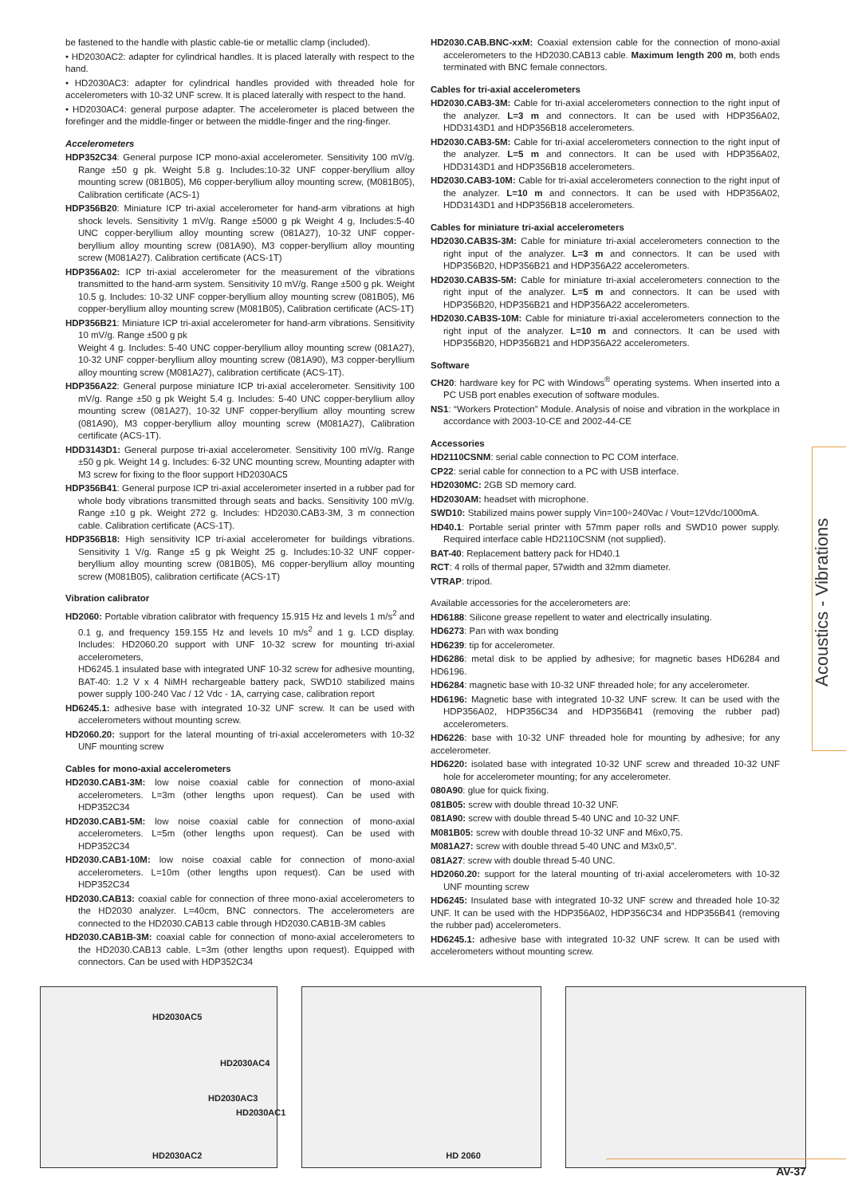be fastened to the handle with plastic cable-tie or metallic clamp (included).
• HD2030AC2: adapter for cylindrical handles. It is placed laterally with respect to the hand.
• HD2030AC3: adapter for cylindrical handles provided with threaded hole for accelerometers with 10-32 UNF screw. It is placed laterally with respect to the hand.
• HD2030AC4: general purpose adapter. The accelerometer is placed between the forefinger and the middle-finger or between the middle-finger and the ring-finger.
Accelerometers
HDP352C34: General purpose ICP mono-axial accelerometer. Sensitivity 100 mV/g. Range ±50 g pk. Weight 5.8 g. Includes:10-32 UNF copper-beryllium alloy mounting screw (081B05), M6 copper-beryllium alloy mounting screw, (M081B05), Calibration certificate (ACS-1)
HDP356B20: Miniature ICP tri-axial accelerometer for hand-arm vibrations at high shock levels. Sensitivity 1 mV/g. Range ±5000 g pk Weight 4 g, Includes:5-40 UNC copper-beryllium alloy mounting screw (081A27), 10-32 UNF copper-beryllium alloy mounting screw (081A90), M3 copper-beryllium alloy mounting screw (M081A27). Calibration certificate (ACS-1T)
HDP356A02: ICP tri-axial accelerometer for the measurement of the vibrations transmitted to the hand-arm system. Sensitivity 10 mV/g. Range ±500 g pk. Weight 10.5 g. Includes: 10-32 UNF copper-beryllium alloy mounting screw (081B05), M6 copper-beryllium alloy mounting screw (M081B05), Calibration certificate (ACS-1T)
HDP356B21: Miniature ICP tri-axial accelerometer for hand-arm vibrations. Sensitivity 10 mV/g. Range ±500 g pk
Weight 4 g. Includes: 5-40 UNC copper-beryllium alloy mounting screw (081A27), 10-32 UNF copper-beryllium alloy mounting screw (081A90), M3 copper-beryllium alloy mounting screw (M081A27), calibration certificate (ACS-1T).
HDP356A22: General purpose miniature ICP tri-axial accelerometer. Sensitivity 100 mV/g. Range ±50 g pk Weight 5.4 g. Includes: 5-40 UNC copper-beryllium alloy mounting screw (081A27), 10-32 UNF copper-beryllium alloy mounting screw (081A90), M3 copper-beryllium alloy mounting screw (M081A27), Calibration certificate (ACS-1T).
HDD3143D1: General purpose tri-axial accelerometer. Sensitivity 100 mV/g. Range ±50 g pk. Weight 14 g. Includes: 6-32 UNC mounting screw, Mounting adapter with M3 screw for fixing to the floor support HD2030AC5
HDP356B41: General purpose ICP tri-axial accelerometer inserted in a rubber pad for whole body vibrations transmitted through seats and backs. Sensitivity 100 mV/g. Range ±10 g pk. Weight 272 g. Includes: HD2030.CAB3-3M, 3 m connection cable. Calibration certificate (ACS-1T).
HDP356B18: High sensitivity ICP tri-axial accelerometer for buildings vibrations. Sensitivity 1 V/g. Range ±5 g pk Weight 25 g. Includes:10-32 UNF copper-beryllium alloy mounting screw (081B05), M6 copper-beryllium alloy mounting screw (M081B05), calibration certificate (ACS-1T)
Vibration calibrator
HD2060: Portable vibration calibrator with frequency 15.915 Hz and levels 1 m/s<sup>2</sup> and 0.1 g, and frequency 159.155 Hz and levels 10 m/s<sup>2</sup> and 1 g. LCD display. Includes: HD2060.20 support with UNF 10-32 screw for mounting tri-axial accelerometers,
HD6245.1 insulated base with integrated UNF 10-32 screw for adhesive mounting, BAT-40: 1.2 V x 4 NiMH rechargeable battery pack, SWD10 stabilized mains power supply 100-240 Vac / 12 Vdc - 1A, carrying case, calibration report
HD6245.1: adhesive base with integrated 10-32 UNF screw. It can be used with accelerometers without mounting screw.
HD2060.20: support for the lateral mounting of tri-axial accelerometers with 10-32 UNF mounting screw
Cables for mono-axial accelerometers
HD2030.CAB1-3M: low noise coaxial cable for connection of mono-axial accelerometers. L=3m (other lengths upon request). Can be used with HDP352C34
HD2030.CAB1-5M: low noise coaxial cable for connection of mono-axial accelerometers. L=5m (other lengths upon request). Can be used with HDP352C34
HD2030.CAB1-10M: low noise coaxial cable for connection of mono-axial accelerometers. L=10m (other lengths upon request). Can be used with HDP352C34
HD2030.CAB13: coaxial cable for connection of three mono-axial accelerometers to the HD2030 analyzer. L=40cm, BNC connectors. The accelerometers are connected to the HD2030.CAB13 cable through HD2030.CAB1B-3M cables
HD2030.CAB1B-3M: coaxial cable for connection of mono-axial accelerometers to the HD2030.CAB13 cable. L=3m (other lengths upon request). Equipped with connectors. Can be used with HDP352C34
HD2030.CAB.BNC-xxM: Coaxial extension cable for the connection of mono-axial accelerometers to the HD2030.CAB13 cable. Maximum length 200 m, both ends terminated with BNC female connectors.
Cables for tri-axial accelerometers
HD2030.CAB3-3M: Cable for tri-axial accelerometers connection to the right input of the analyzer. L=3 m and connectors. It can be used with HDP356A02, HDD3143D1 and HDP356B18 accelerometers.
HD2030.CAB3-5M: Cable for tri-axial accelerometers connection to the right input of the analyzer. L=5 m and connectors. It can be used with HDP356A02, HDD3143D1 and HDP356B18 accelerometers.
HD2030.CAB3-10M: Cable for tri-axial accelerometers connection to the right input of the analyzer. L=10 m and connectors. It can be used with HDP356A02, HDD3143D1 and HDP356B18 accelerometers.
Cables for miniature tri-axial accelerometers
HD2030.CAB3S-3M: Cable for miniature tri-axial accelerometers connection to the right input of the analyzer. L=3 m and connectors. It can be used with HDP356B20, HDP356B21 and HDP356A22 accelerometers.
HD2030.CAB3S-5M: Cable for miniature tri-axial accelerometers connection to the right input of the analyzer. L=5 m and connectors. It can be used with HDP356B20, HDP356B21 and HDP356A22 accelerometers.
HD2030.CAB3S-10M: Cable for miniature tri-axial accelerometers connection to the right input of the analyzer. L=10 m and connectors. It can be used with HDP356B20, HDP356B21 and HDP356A22 accelerometers.
Software
CH20: hardware key for PC with Windows<sup>®</sup> operating systems. When inserted into a PC USB port enables execution of software modules.
NS1: “Workers Protection” Module. Analysis of noise and vibration in the workplace in accordance with 2003-10-CE and 2002-44-CE
Accessories
HD2110CSNM: serial cable connection to PC COM interface.
CP22: serial cable for connection to a PC with USB interface.
HD2030MC: 2GB SD memory card.
HD2030AM: headset with microphone.
SWD10: Stabilized mains power supply Vin=100÷240Vac / Vout=12Vdc/1000mA.
HD40.1: Portable serial printer with 57mm paper rolls and SWD10 power supply. Required interface cable HD2110CSNM (not supplied).
BAT-40: Replacement battery pack for HD40.1
RCT: 4 rolls of thermal paper, 57width and 32mm diameter.
VTRAP: tripod.
Available accessories for the accelerometers are:
HD6188: Silicone grease repellent to water and electrically insulating.
HD6273: Pan with wax bonding
HD6239: tip for accelerometer.
HD6286: metal disk to be applied by adhesive; for magnetic bases HD6284 and HD6196.
HD6284: magnetic base with 10-32 UNF threaded hole; for any accelerometer.
HD6196: Magnetic base with integrated 10-32 UNF screw. It can be used with the HDP356A02, HDP356C34 and HDP356B41 (removing the rubber pad) accelerometers.
HD6226: base with 10-32 UNF threaded hole for mounting by adhesive; for any accelerometer.
HD6220: isolated base with integrated 10-32 UNF screw and threaded 10-32 UNF hole for accelerometer mounting; for any accelerometer.
080A90: glue for quick fixing.
081B05: screw with double thread 10-32 UNF.
081A90: screw with double thread 5-40 UNC and 10-32 UNF.
M081B05: screw with double thread 10-32 UNF and M6x0,75.
M081A27: screw with double thread 5-40 UNC and M3x0,5”.
081A27: screw with double thread 5-40 UNC.
HD2060.20: support for the lateral mounting of tri-axial accelerometers with 10-32 UNF mounting screw
HD6245: Insulated base with integrated 10-32 UNF screw and threaded hole 10-32 UNF. It can be used with the HDP356A02, HDP356C34 and HDP356B41 (removing the rubber pad) accelerometers.
HD6245.1: adhesive base with integrated 10-32 UNF screw. It can be used with accelerometers without mounting screw.
Acoustics - Vibrations
HD2030AC5
HD2030AC4
HD2030AC3
HD2030AC1
HD2030AC2
HD 2060
AV-37